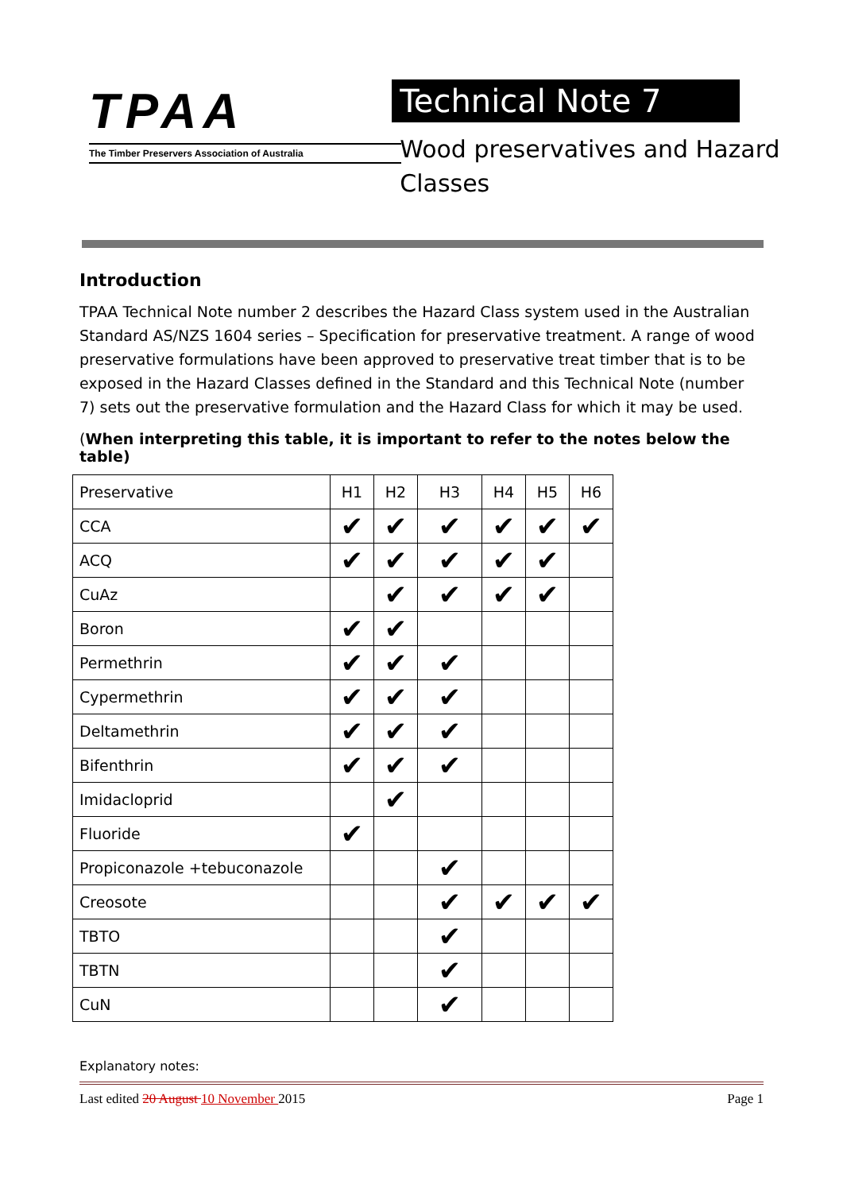TPAA
The Timber Preservers Association of Australia
Technical Note 7
Wood preservatives and Hazard Classes
Introduction
TPAA Technical Note number 2 describes the Hazard Class system used in the Australian Standard AS/NZS 1604 series – Specification for preservative treatment. A range of wood preservative formulations have been approved to preservative treat timber that is to be exposed in the Hazard Classes defined in the Standard and this Technical Note (number 7) sets out the preservative formulation and the Hazard Class for which it may be used.
(When interpreting this table, it is important to refer to the notes below the table)
| Preservative | H1 | H2 | H3 | H4 | H5 | H6 |
| CCA | ✔ | ✔ | ✔ | ✔ | ✔ | ✔ |
| ACQ | ✔ | ✔ | ✔ | ✔ | ✔ | |
| CuAz | | ✔ | ✔ | ✔ | ✔ | |
| Boron | ✔ | ✔ | | | | |
| Permethrin | ✔ | ✔ | ✔ | | | |
| Cypermethrin | ✔ | ✔ | ✔ | | | |
| Deltamethrin | ✔ | ✔ | ✔ | | | |
| Bifenthrin | ✔ | ✔ | ✔ | | | |
| Imidacloprid | | ✔ | | | | |
| Fluoride | ✔ | | | | | |
| Propiconazole +tebuconazole | | | ✔ | | | |
| Creosote | | | ✔ | ✔ | ✔ | ✔ |
| TBTO | | | ✔ | | | |
| TBTN | | | ✔ | | | |
| CuN | | | ✔ | | | |
Explanatory notes:
Last edited 20 August 10 November 2015 Page 1